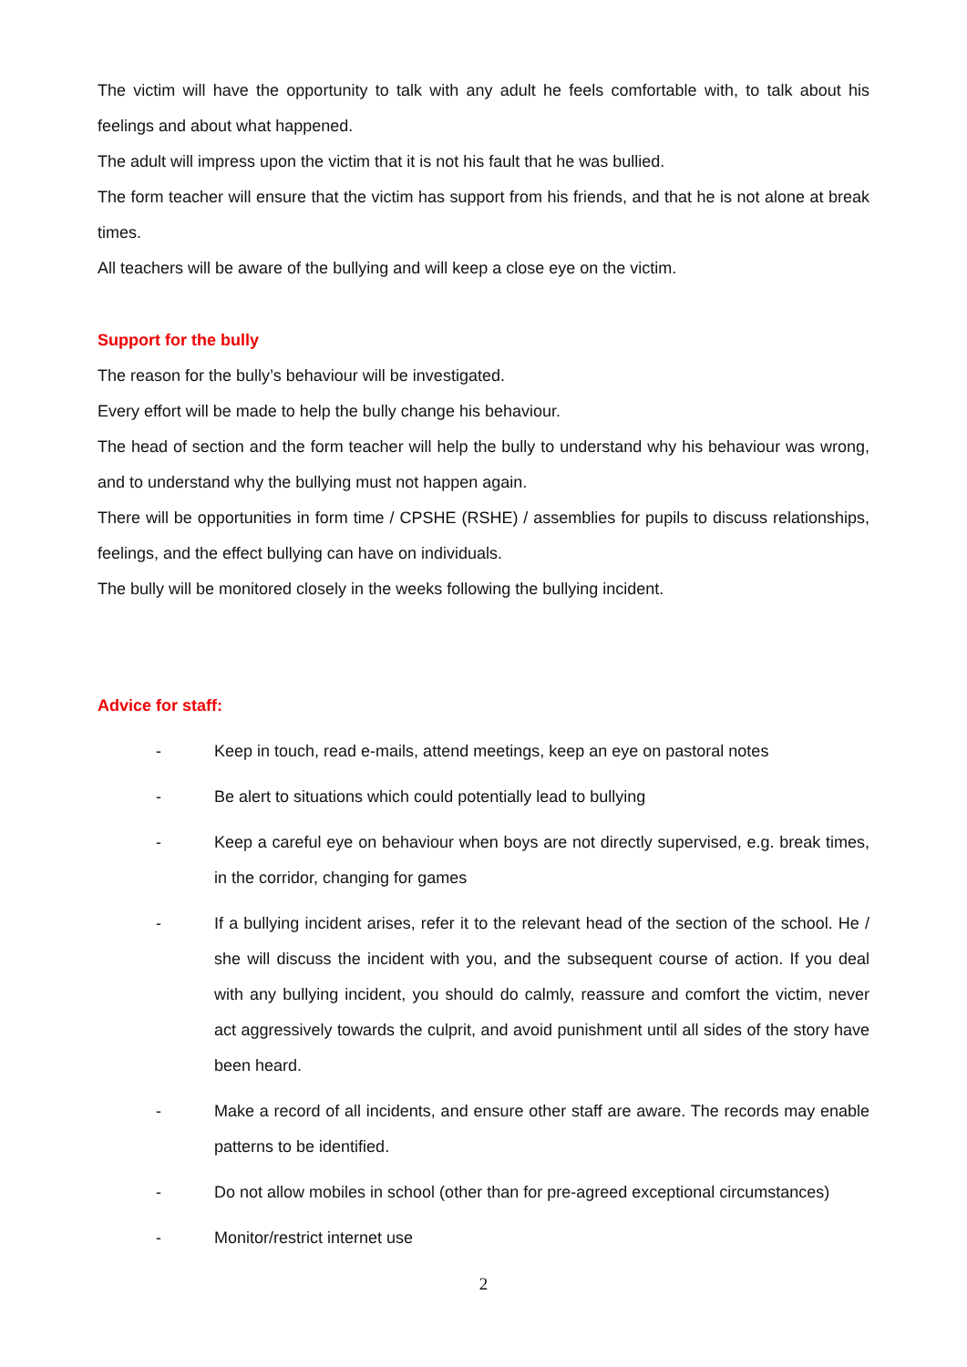The victim will have the opportunity to talk with any adult he feels comfortable with, to talk about his feelings and about what happened.
The adult will impress upon the victim that it is not his fault that he was bullied.
The form teacher will ensure that the victim has support from his friends, and that he is not alone at break times.
All teachers will be aware of the bullying and will keep a close eye on the victim.
Support for the bully
The reason for the bully’s behaviour will be investigated.
Every effort will be made to help the bully change his behaviour.
The head of section and the form teacher will help the bully to understand why his behaviour was wrong, and to understand why the bullying must not happen again.
There will be opportunities in form time / CPSHE (RSHE) / assemblies for pupils to discuss relationships, feelings, and the effect bullying can have on individuals.
The bully will be monitored closely in the weeks following the bullying incident.
Advice for staff:
- Keep in touch, read e-mails, attend meetings, keep an eye on pastoral notes
- Be alert to situations which could potentially lead to bullying
- Keep a careful eye on behaviour when boys are not directly supervised, e.g. break times, in the corridor, changing for games
- If a bullying incident arises, refer it to the relevant head of the section of the school. He / she will discuss the incident with you, and the subsequent course of action. If you deal with any bullying incident, you should do calmly, reassure and comfort the victim, never act aggressively towards the culprit, and avoid punishment until all sides of the story have been heard.
- Make a record of all incidents, and ensure other staff are aware. The records may enable patterns to be identified.
- Do not allow mobiles in school (other than for pre-agreed exceptional circumstances)
- Monitor/restrict internet use
2